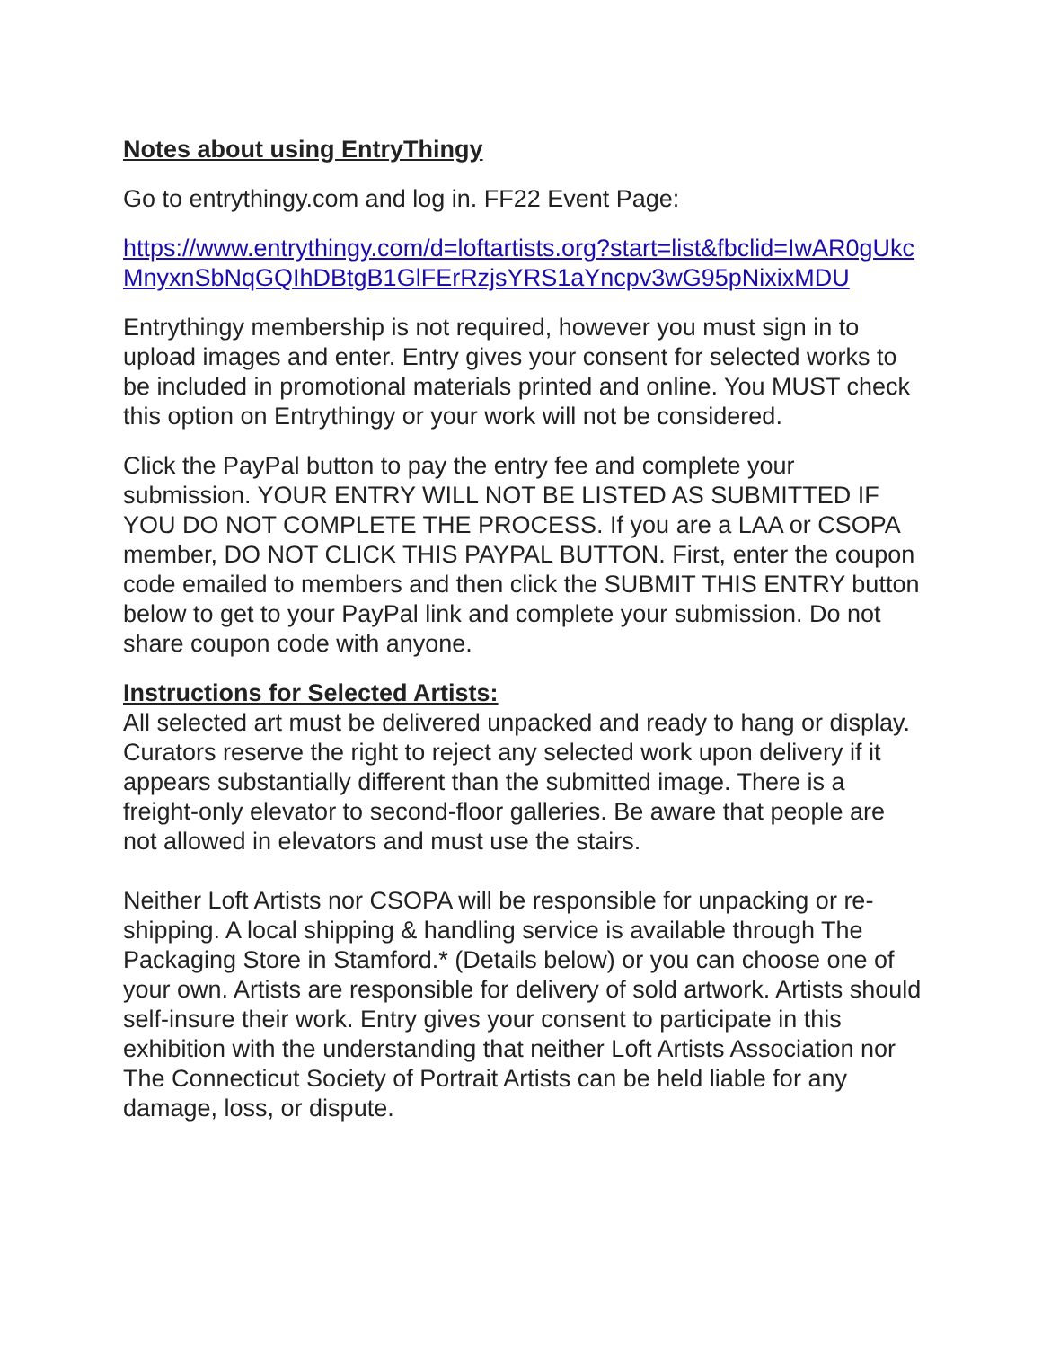Notes about using EntryThingy
Go to entrythingy.com and log in. FF22 Event Page:
https://www.entrythingy.com/d=loftartists.org?start=list&fbclid=IwAR0gUkcMnyxnSbNqGQIhDBtgB1GlFErRzjsYRS1aYncpv3wG95pNixixMDU
Entrythingy membership is not required, however you must sign in to upload images and enter. Entry gives your consent for selected works to be included in promotional materials printed and online. You MUST check this option on Entrythingy or your work will not be considered.
Click the PayPal button to pay the entry fee and complete your submission. YOUR ENTRY WILL NOT BE LISTED AS SUBMITTED IF YOU DO NOT COMPLETE THE PROCESS. If you are a LAA or CSOPA member, DO NOT CLICK THIS PAYPAL BUTTON. First, enter the coupon code emailed to members and then click the SUBMIT THIS ENTRY button below to get to your PayPal link and complete your submission. Do not share coupon code with anyone.
Instructions for Selected Artists:
All selected art must be delivered unpacked and ready to hang or display. Curators reserve the right to reject any selected work upon delivery if it appears substantially different than the submitted image. There is a freight-only elevator to second-floor galleries. Be aware that people are not allowed in elevators and must use the stairs.
Neither Loft Artists nor CSOPA will be responsible for unpacking or re-shipping. A local shipping & handling service is available through The Packaging Store in Stamford.* (Details below) or you can choose one of your own. Artists are responsible for delivery of sold artwork. Artists should self-insure their work. Entry gives your consent to participate in this exhibition with the understanding that neither Loft Artists Association nor The Connecticut Society of Portrait Artists can be held liable for any damage, loss, or dispute.